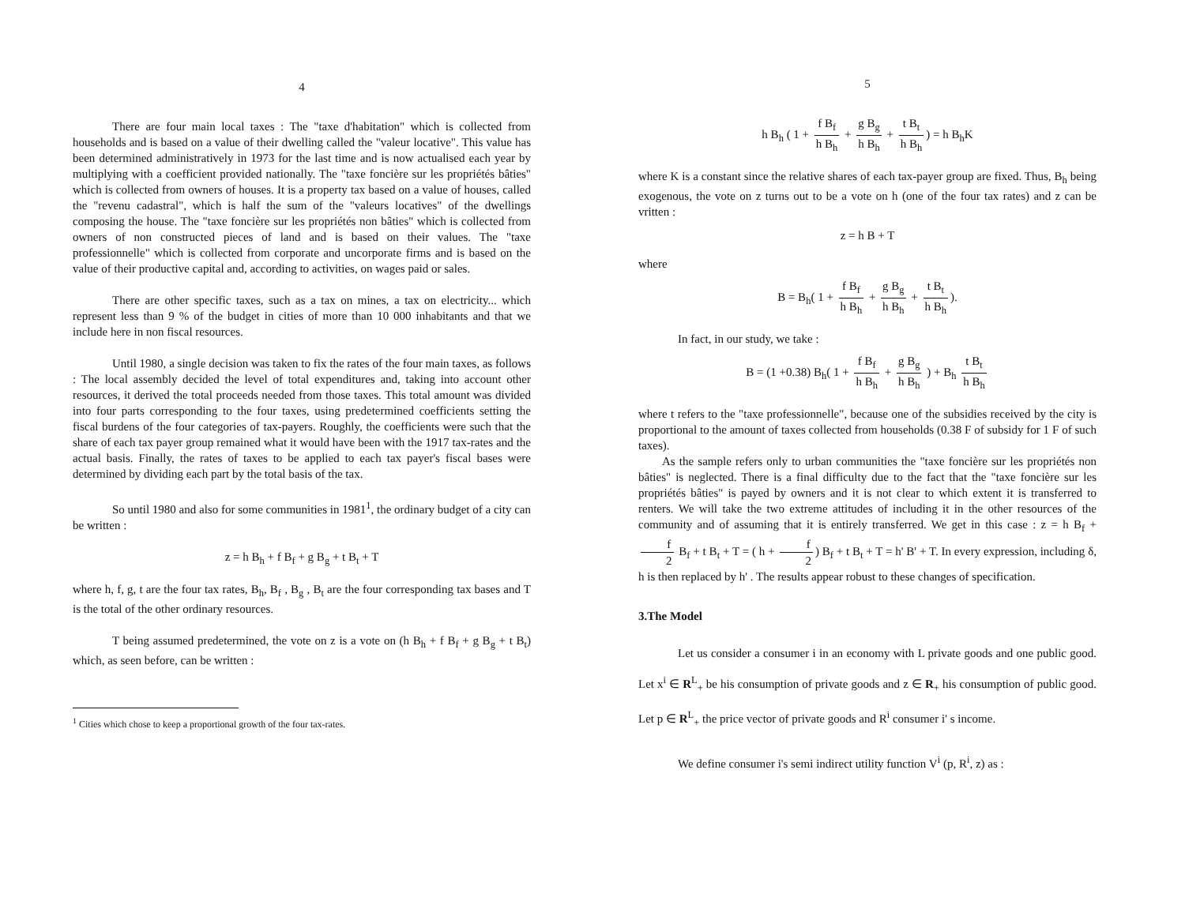4
There are four main local taxes : The "taxe d'habitation" which is collected from households and is based on a value of their dwelling called the "valeur locative". This value has been determined administratively in 1973 for the last time and is now actualised each year by multiplying with a coefficient provided nationally. The "taxe foncière sur les propriétés bâties" which is collected from owners of houses. It is a property tax based on a value of houses, called the "revenu cadastral", which is half the sum of the "valeurs locatives" of the dwellings composing the house. The "taxe foncière sur les propriétés non bâties" which is collected from owners of non constructed pieces of land and is based on their values. The "taxe professionnelle" which is collected from corporate and uncorporate firms and is based on the value of their productive capital and, according to activities, on wages paid or sales.
There are other specific taxes, such as a tax on mines, a tax on electricity... which represent less than 9 % of the budget in cities of more than 10 000 inhabitants and that we include here in non fiscal resources.
Until 1980, a single decision was taken to fix the rates of the four main taxes, as follows : The local assembly decided the level of total expenditures and, taking into account other resources, it derived the total proceeds needed from those taxes. This total amount was divided into four parts corresponding to the four taxes, using predetermined coefficients setting the fiscal burdens of the four categories of tax-payers. Roughly, the coefficients were such that the share of each tax payer group remained what it would have been with the 1917 tax-rates and the actual basis. Finally, the rates of taxes to be applied to each tax payer's fiscal bases were determined by dividing each part by the total basis of the tax.
So until 1980 and also for some communities in 1981<sup>1</sup>, the ordinary budget of a city can be written :
z = h B<sub>h</sub> + f B<sub>f</sub> + g B<sub>g</sub> + t B<sub>t</sub> + T
where h, f, g, t are the four tax rates, B<sub>h</sub>, B<sub>f</sub> , B<sub>g</sub> , B<sub>t</sub> are the four corresponding tax bases and T is the total of the other ordinary resources.
T being assumed predetermined, the vote on z is a vote on (h B<sub>h</sub> + f B<sub>f</sub> + g B<sub>g</sub> + t B<sub>t</sub>) which, as seen before, can be written :
<sup>1</sup> Cities which chose to keep a proportional growth of the four tax-rates.
5
h B<sub>h</sub> ( 1 + f B<sub>f</sub> h B<sub>h</sub> + g B<sub>g</sub> h B<sub>h</sub> + t B<sub>t</sub> h B<sub>h</sub>) = h B<sub>h</sub>K
where K is a constant since the relative shares of each tax-payer group are fixed. Thus, B<sub>h</sub> being exogenous, the vote on z turns out to be a vote on h (one of the four tax rates) and z can be vritten :
z = h B + T
where
B = B<sub>h</sub>( 1 + f B<sub>f</sub> h B<sub>h</sub> + g B<sub>g</sub> h B<sub>h</sub> + t B<sub>t</sub> h B<sub>h</sub>).
In fact, in our study, we take :
B = (1 +0.38) B<sub>h</sub>( 1 + f B<sub>f</sub> h B<sub>h</sub> + g B<sub>g</sub> h B<sub>h</sub> ) + B<sub>h</sub> t B<sub>t</sub> h B<sub>h</sub>
where t refers to the "taxe professionnelle", because one of the subsidies received by the city is proportional to the amount of taxes collected from households (0.38 F of subsidy for 1 F of such taxes).
As the sample refers only to urban communities the "taxe foncière sur les propriétés non bâties" is neglected. There is a final difficulty due to the fact that the "taxe foncière sur les propriétés bâties" is payed by owners and it is not clear to which extent it is transferred to renters. We will take the two extreme attitudes of including it in the other resources of the community and of assuming that it is entirely transferred. We get in this case : z = h B<sub>f</sub> + f 2 B<sub>f</sub> + t B<sub>t</sub> + T = ( h + f 2) B<sub>f</sub> + t B<sub>t</sub> + T = h' B' + T. In every expression, including δ, h is then replaced by h' . The results appear robust to these changes of specification.
3.The Model
Let us consider a consumer i in an economy with L private goods and one public good. Let x<sup>i</sup> ∈ R<sup>L</sup><sub>+</sub> be his consumption of private goods and z ∈ R<sub>+</sub> his consumption of public good. Let p ∈ R<sup>L</sup><sub>+</sub> the price vector of private goods and R<sup>i</sup> consumer i' s income.
We define consumer i's semi indirect utility function V<sup>i</sup> (p, R<sup>i</sup>, z) as :